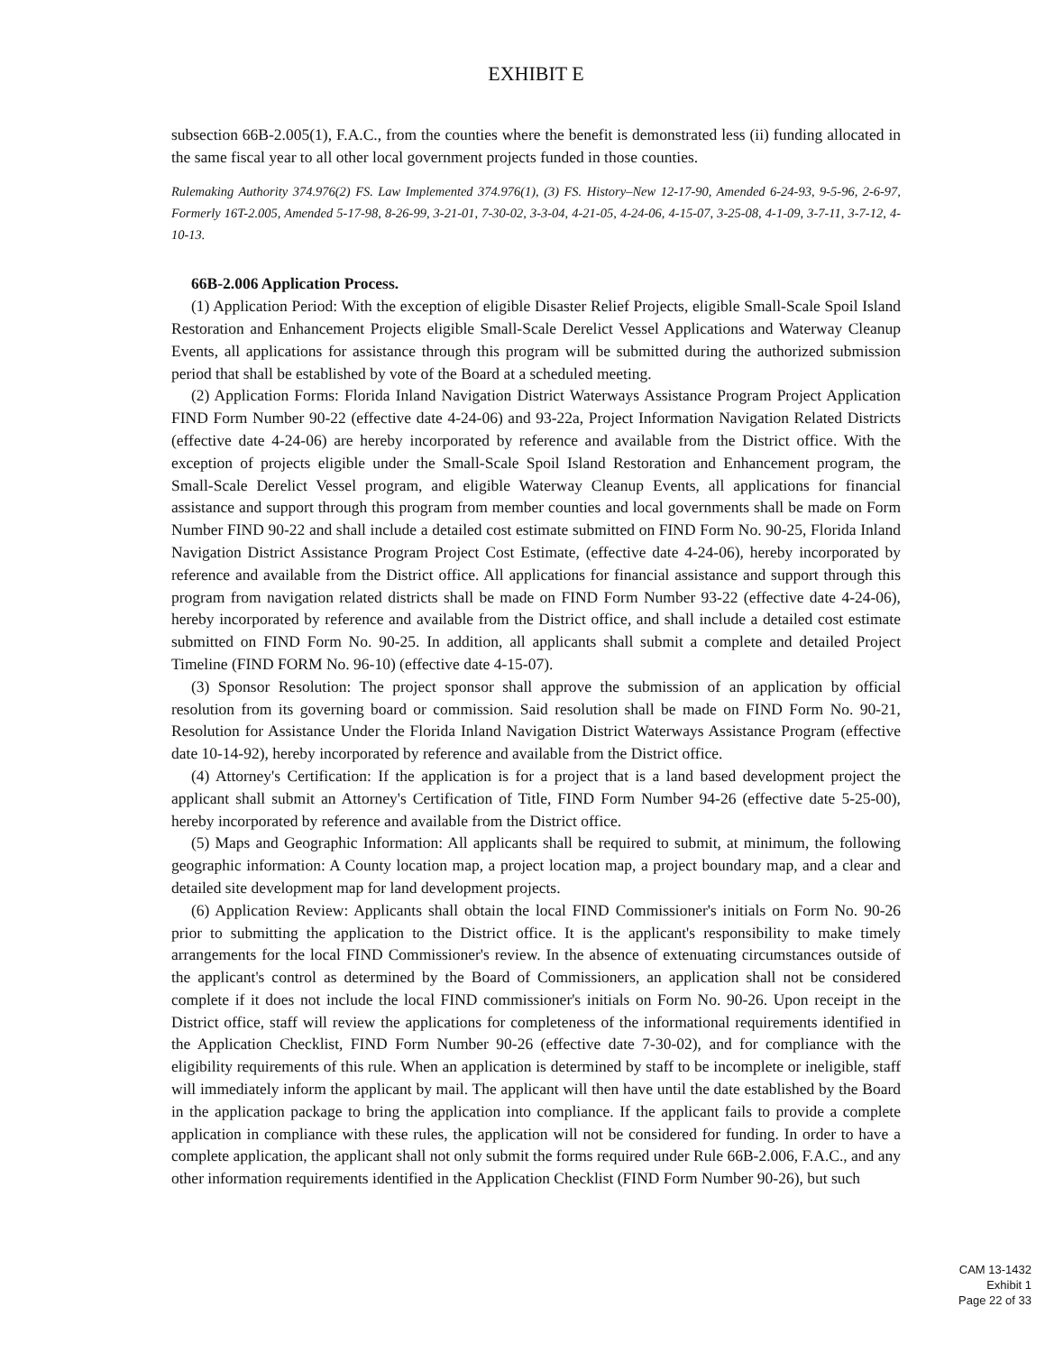EXHIBIT E
subsection 66B-2.005(1), F.A.C., from the counties where the benefit is demonstrated less (ii) funding allocated in the same fiscal year to all other local government projects funded in those counties.
Rulemaking Authority 374.976(2) FS. Law Implemented 374.976(1), (3) FS. History–New 12-17-90, Amended 6-24-93, 9-5-96, 2-6-97, Formerly 16T-2.005, Amended 5-17-98, 8-26-99, 3-21-01, 7-30-02, 3-3-04, 4-21-05, 4-24-06, 4-15-07, 3-25-08, 4-1-09, 3-7-11, 3-7-12, 4-10-13.
66B-2.006 Application Process.
(1) Application Period: With the exception of eligible Disaster Relief Projects, eligible Small-Scale Spoil Island Restoration and Enhancement Projects eligible Small-Scale Derelict Vessel Applications and Waterway Cleanup Events, all applications for assistance through this program will be submitted during the authorized submission period that shall be established by vote of the Board at a scheduled meeting.
(2) Application Forms: Florida Inland Navigation District Waterways Assistance Program Project Application FIND Form Number 90-22 (effective date 4-24-06) and 93-22a, Project Information Navigation Related Districts (effective date 4-24-06) are hereby incorporated by reference and available from the District office. With the exception of projects eligible under the Small-Scale Spoil Island Restoration and Enhancement program, the Small-Scale Derelict Vessel program, and eligible Waterway Cleanup Events, all applications for financial assistance and support through this program from member counties and local governments shall be made on Form Number FIND 90-22 and shall include a detailed cost estimate submitted on FIND Form No. 90-25, Florida Inland Navigation District Assistance Program Project Cost Estimate, (effective date 4-24-06), hereby incorporated by reference and available from the District office. All applications for financial assistance and support through this program from navigation related districts shall be made on FIND Form Number 93-22 (effective date 4-24-06), hereby incorporated by reference and available from the District office, and shall include a detailed cost estimate submitted on FIND Form No. 90-25. In addition, all applicants shall submit a complete and detailed Project Timeline (FIND FORM No. 96-10) (effective date 4-15-07).
(3) Sponsor Resolution: The project sponsor shall approve the submission of an application by official resolution from its governing board or commission. Said resolution shall be made on FIND Form No. 90-21, Resolution for Assistance Under the Florida Inland Navigation District Waterways Assistance Program (effective date 10-14-92), hereby incorporated by reference and available from the District office.
(4) Attorney's Certification: If the application is for a project that is a land based development project the applicant shall submit an Attorney's Certification of Title, FIND Form Number 94-26 (effective date 5-25-00), hereby incorporated by reference and available from the District office.
(5) Maps and Geographic Information: All applicants shall be required to submit, at minimum, the following geographic information: A County location map, a project location map, a project boundary map, and a clear and detailed site development map for land development projects.
(6) Application Review: Applicants shall obtain the local FIND Commissioner's initials on Form No. 90-26 prior to submitting the application to the District office. It is the applicant's responsibility to make timely arrangements for the local FIND Commissioner's review. In the absence of extenuating circumstances outside of the applicant's control as determined by the Board of Commissioners, an application shall not be considered complete if it does not include the local FIND commissioner's initials on Form No. 90-26. Upon receipt in the District office, staff will review the applications for completeness of the informational requirements identified in the Application Checklist, FIND Form Number 90-26 (effective date 7-30-02), and for compliance with the eligibility requirements of this rule. When an application is determined by staff to be incomplete or ineligible, staff will immediately inform the applicant by mail. The applicant will then have until the date established by the Board in the application package to bring the application into compliance. If the applicant fails to provide a complete application in compliance with these rules, the application will not be considered for funding. In order to have a complete application, the applicant shall not only submit the forms required under Rule 66B-2.006, F.A.C., and any other information requirements identified in the Application Checklist (FIND Form Number 90-26), but such
CAM 13-1432
Exhibit 1
Page 22 of 33